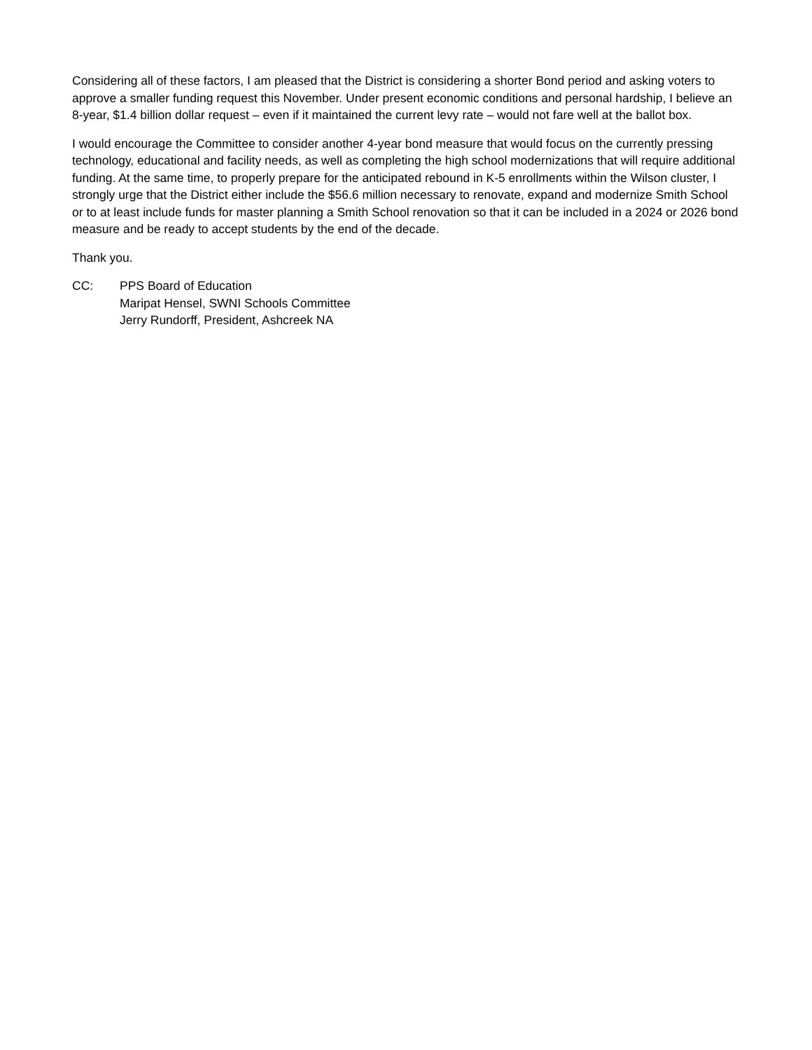Considering all of these factors, I am pleased that the District is considering a shorter Bond period and asking voters to approve a smaller funding request this November. Under present economic conditions and personal hardship, I believe an 8-year, $1.4 billion dollar request – even if it maintained the current levy rate – would not fare well at the ballot box.
I would encourage the Committee to consider another 4-year bond measure that would focus on the currently pressing technology, educational and facility needs, as well as completing the high school modernizations that will require additional funding. At the same time, to properly prepare for the anticipated rebound in K-5 enrollments within the Wilson cluster, I strongly urge that the District either include the $56.6 million necessary to renovate, expand and modernize Smith School or to at least include funds for master planning a Smith School renovation so that it can be included in a 2024 or 2026 bond measure and be ready to accept students by the end of the decade.
Thank you.
CC: PPS Board of Education
Maripat Hensel, SWNI Schools Committee
Jerry Rundorff, President, Ashcreek NA